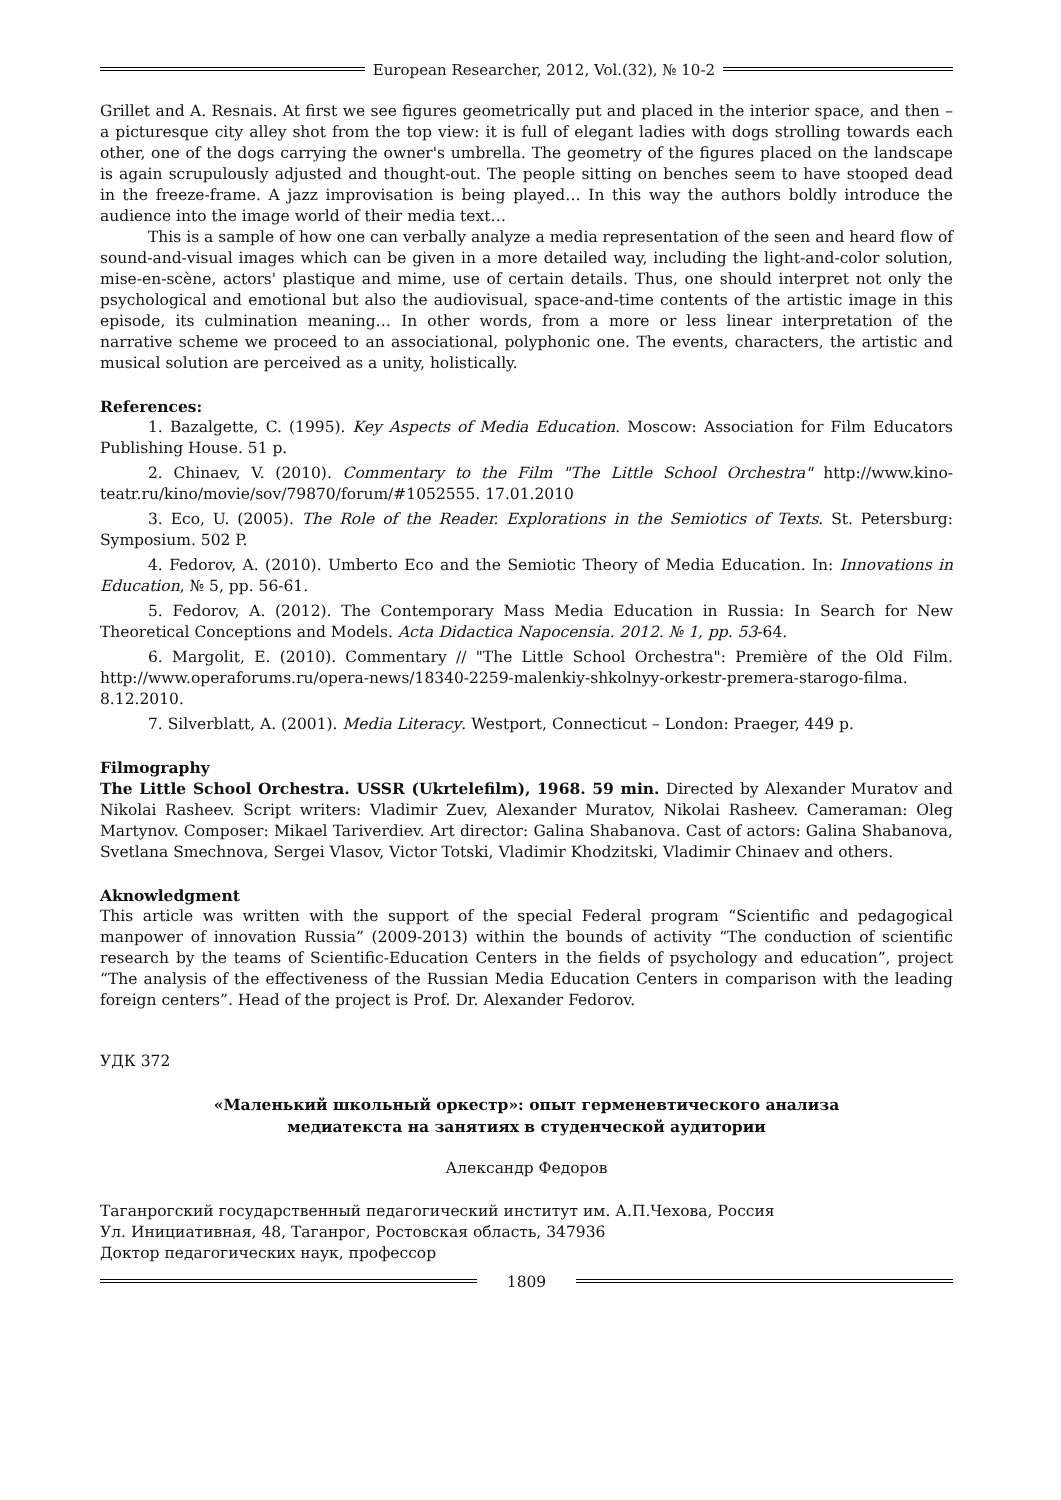European Researcher, 2012, Vol.(32), № 10-2
Grillet and A. Resnais. At first we see figures geometrically put and placed in the interior space, and then – a picturesque city alley shot from the top view: it is full of elegant ladies with dogs strolling towards each other, one of the dogs carrying the owner's umbrella. The geometry of the figures placed on the landscape is again scrupulously adjusted and thought-out. The people sitting on benches seem to have stooped dead in the freeze-frame. A jazz improvisation is being played… In this way the authors boldly introduce the audience into the image world of their media text…
This is a sample of how one can verbally analyze a media representation of the seen and heard flow of sound-and-visual images which can be given in a more detailed way, including the light-and-color solution, mise-en-scène, actors' plastique and mime, use of certain details. Thus, one should interpret not only the psychological and emotional but also the audiovisual, space-and-time contents of the artistic image in this episode, its culmination meaning… In other words, from a more or less linear interpretation of the narrative scheme we proceed to an associational, polyphonic one. The events, characters, the artistic and musical solution are perceived as a unity, holistically.
References:
1. Bazalgette, C. (1995). Key Aspects of Media Education. Moscow: Association for Film Educators Publishing House. 51 p.
2. Chinaev, V. (2010). Commentary to the Film "The Little School Orchestra" http://www.kino-teatr.ru/kino/movie/sov/79870/forum/#1052555. 17.01.2010
3. Eco, U. (2005). The Role of the Reader. Explorations in the Semiotics of Texts. St. Petersburg: Symposium. 502 P.
4. Fedorov, A. (2010). Umberto Eco and the Semiotic Theory of Media Education. In: Innovations in Education, № 5, pp. 56-61.
5. Fedorov, A. (2012). The Contemporary Mass Media Education in Russia: In Search for New Theoretical Conceptions and Models. Acta Didactica Napocensia. 2012. № 1, pp. 53-64.
6. Margolit, E. (2010). Commentary // "The Little School Orchestra": Première of the Old Film. http://www.operaforums.ru/opera-news/18340-2259-malenkiy-shkolnyy-orkestr-premera-starogo-filma. 8.12.2010.
7. Silverblatt, A. (2001). Media Literacy. Westport, Connecticut – London: Praeger, 449 p.
Filmography
The Little School Orchestra. USSR (Ukrtelefilm), 1968. 59 min. Directed by Alexander Muratov and Nikolai Rasheev. Script writers: Vladimir Zuev, Alexander Muratov, Nikolai Rasheev. Cameraman: Oleg Martynov. Composer: Mikael Tariverdiev. Art director: Galina Shabanova. Cast of actors: Galina Shabanova, Svetlana Smechnova, Sergei Vlasov, Victor Totski, Vladimir Khodzitski, Vladimir Chinaev and others.
Aknowledgment
This article was written with the support of the special Federal program “Scientific and pedagogical manpower of innovation Russia” (2009-2013) within the bounds of activity “The conduction of scientific research by the teams of Scientific-Education Centers in the fields of psychology and education”, project “The analysis of the effectiveness of the Russian Media Education Centers in comparison with the leading foreign centers”. Head of the project is Prof. Dr. Alexander Fedorov.
УДК 372
«Маленький школьный оркестр»: опыт герменевтического анализа
медиатекста на занятиях в студенческой аудитории
Александр Федоров
Таганрогский государственный педагогический институт им. А.П.Чехова, Россия
Ул. Инициативная, 48, Таганрог, Ростовская область, 347936
Доктор педагогических наук, профессор
1809